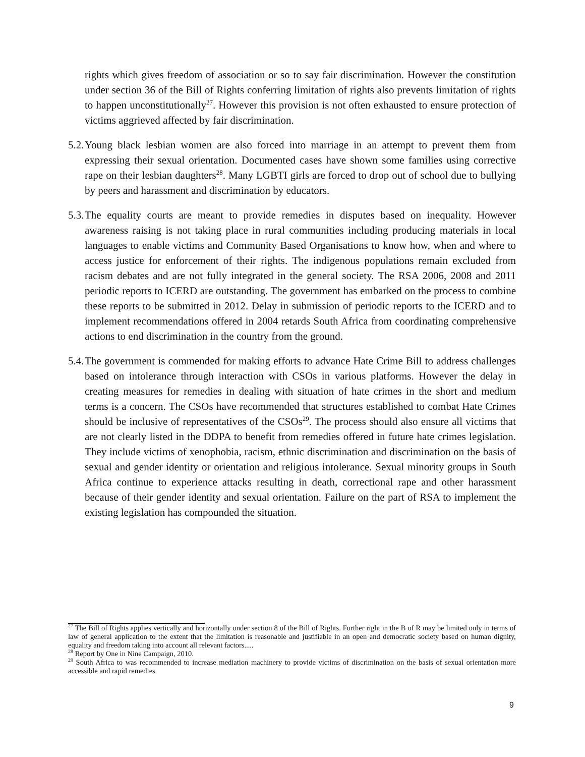rights which gives freedom of association or so to say fair discrimination. However the constitution under section 36 of the Bill of Rights conferring limitation of rights also prevents limitation of rights to happen unconstitutionally<sup>27</sup>. However this provision is not often exhausted to ensure protection of victims aggrieved affected by fair discrimination.
5.2. Young black lesbian women are also forced into marriage in an attempt to prevent them from expressing their sexual orientation. Documented cases have shown some families using corrective rape on their lesbian daughters<sup>28</sup>. Many LGBTI girls are forced to drop out of school due to bullying by peers and harassment and discrimination by educators.
5.3. The equality courts are meant to provide remedies in disputes based on inequality. However awareness raising is not taking place in rural communities including producing materials in local languages to enable victims and Community Based Organisations to know how, when and where to access justice for enforcement of their rights. The indigenous populations remain excluded from racism debates and are not fully integrated in the general society. The RSA 2006, 2008 and 2011 periodic reports to ICERD are outstanding. The government has embarked on the process to combine these reports to be submitted in 2012. Delay in submission of periodic reports to the ICERD and to implement recommendations offered in 2004 retards South Africa from coordinating comprehensive actions to end discrimination in the country from the ground.
5.4. The government is commended for making efforts to advance Hate Crime Bill to address challenges based on intolerance through interaction with CSOs in various platforms. However the delay in creating measures for remedies in dealing with situation of hate crimes in the short and medium terms is a concern. The CSOs have recommended that structures established to combat Hate Crimes should be inclusive of representatives of the CSOs<sup>29</sup>. The process should also ensure all victims that are not clearly listed in the DDPA to benefit from remedies offered in future hate crimes legislation. They include victims of xenophobia, racism, ethnic discrimination and discrimination on the basis of sexual and gender identity or orientation and religious intolerance. Sexual minority groups in South Africa continue to experience attacks resulting in death, correctional rape and other harassment because of their gender identity and sexual orientation. Failure on the part of RSA to implement the existing legislation has compounded the situation.
<sup>27</sup> The Bill of Rights applies vertically and horizontally under section 8 of the Bill of Rights. Further right in the B of R may be limited only in terms of law of general application to the extent that the limitation is reasonable and justifiable in an open and democratic society based on human dignity, equality and freedom taking into account all relevant factors.....
<sup>28</sup> Report by One in Nine Campaign, 2010.
<sup>29</sup> South Africa to was recommended to increase mediation machinery to provide victims of discrimination on the basis of sexual orientation more accessible and rapid remedies
9